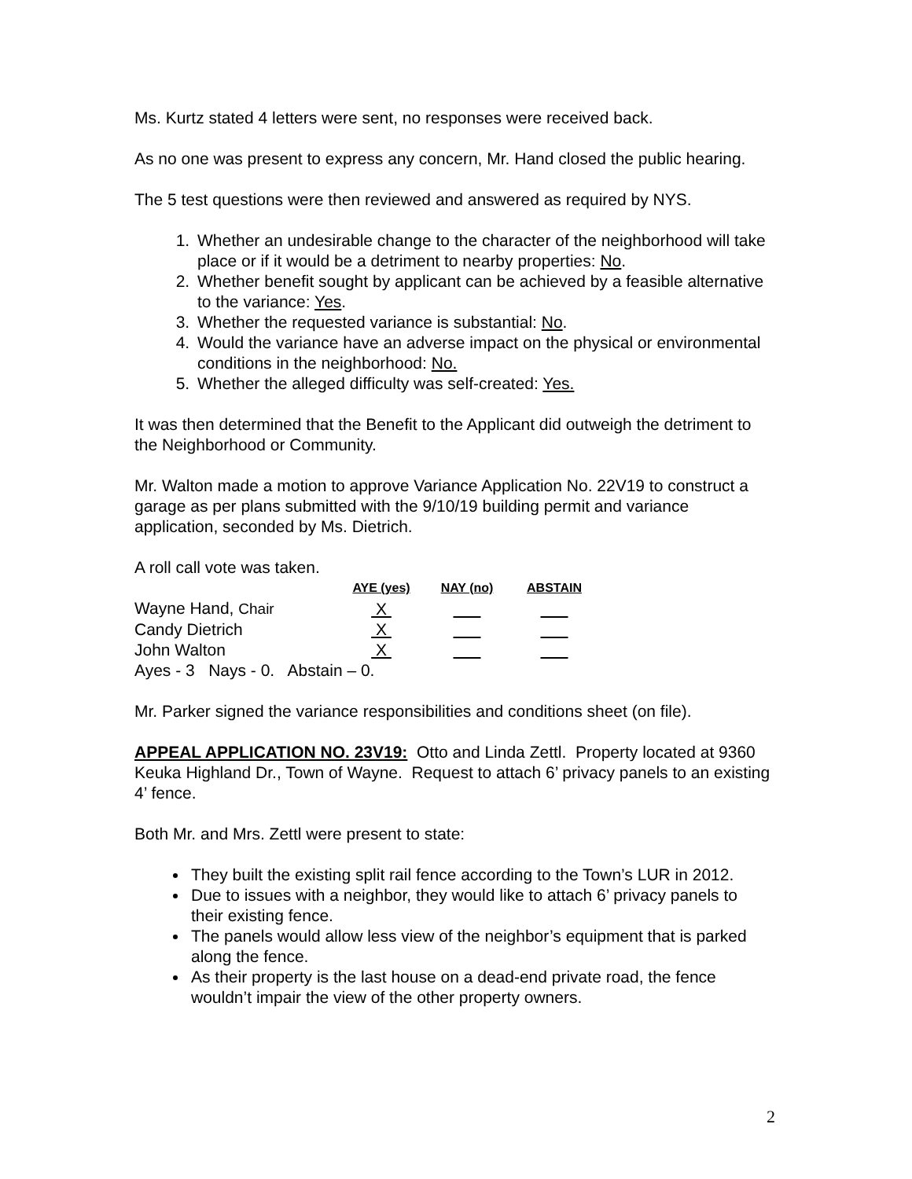Ms. Kurtz stated 4 letters were sent, no responses were received back.
As no one was present to express any concern, Mr. Hand closed the public hearing.
The 5 test questions were then reviewed and answered as required by NYS.
1. Whether an undesirable change to the character of the neighborhood will take place or if it would be a detriment to nearby properties: No.
2. Whether benefit sought by applicant can be achieved by a feasible alternative to the variance: Yes.
3. Whether the requested variance is substantial: No.
4. Would the variance have an adverse impact on the physical or environmental conditions in the neighborhood: No.
5. Whether the alleged difficulty was self-created: Yes.
It was then determined that the Benefit to the Applicant did outweigh the detriment to the Neighborhood or Community.
Mr. Walton made a motion to approve Variance Application No. 22V19 to construct a garage as per plans submitted with the 9/10/19 building permit and variance application, seconded by Ms. Dietrich.
A roll call vote was taken.
| | AYE (yes) | NAY (no) | ABSTAIN |
| --- | --- | --- | --- |
| Wayne Hand, Chair | X | | |
| Candy Dietrich | X | | |
| John Walton | X | | |
Ayes - 3 Nays - 0. Abstain – 0.
Mr. Parker signed the variance responsibilities and conditions sheet (on file).
APPEAL APPLICATION NO. 23V19: Otto and Linda Zettl. Property located at 9360 Keuka Highland Dr., Town of Wayne. Request to attach 6’ privacy panels to an existing 4’ fence.
Both Mr. and Mrs. Zettl were present to state:
They built the existing split rail fence according to the Town’s LUR in 2012.
Due to issues with a neighbor, they would like to attach 6’ privacy panels to their existing fence.
The panels would allow less view of the neighbor’s equipment that is parked along the fence.
As their property is the last house on a dead-end private road, the fence wouldn’t impair the view of the other property owners.
2